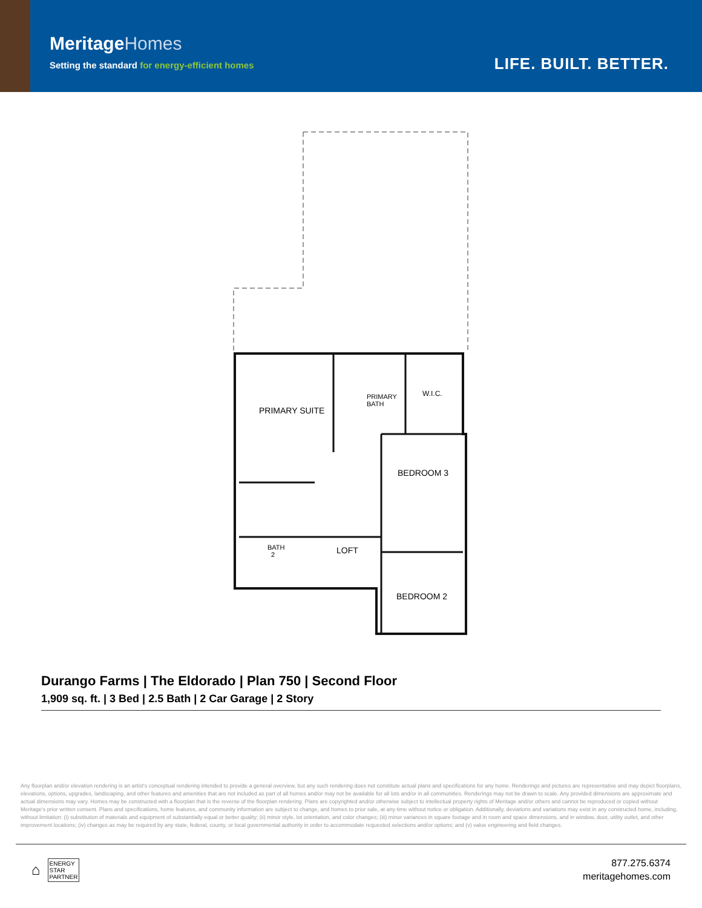MeritageHomes
Setting the standard for energy-efficient homes
LIFE. BUILT. BETTER.
PRIMARY SUITE
PRIMARY
BATH
W.I.C.
BEDROOM 3
BATH
2
LOFT
BEDROOM 2
Durango Farms | The Eldorado | Plan 750 | Second Floor
1,909 sq. ft. | 3 Bed | 2.5 Bath | 2 Car Garage | 2 Story
Any floorplan and/or elevation rendering is an artist's conceptual rendering intended to provide a general overview, but any such rendering does not constitute actual plans and specifications for any home. Renderings and pictures are representative and may depict floorplans, elevations, options, upgrades, landscaping, and other features and amenities that are not included as part of all homes and/or may not be available for all lots and/or in all communities. Renderings may not be drawn to scale. Any provided dimensions are approximate and actual dimensions may vary. Homes may be constructed with a floorplan that is the reverse of the floorplan rendering. Plans are copyrighted and/or otherwise subject to intellectual property rights of Meritage and/or others and cannot be reproduced or copied without Meritage's prior written consent. Plans and specifications, home features, and community information are subject to change, and homes to prior sale, at any time without notice or obligation. Additionally, deviations and variations may exist in any constructed home, including, without limitation: (i) substitution of materials and equipment of substantially equal or better quality; (ii) minor style, lot orientation, and color changes; (iii) minor variances in square footage and in room and space dimensions, and in window, door, utility outlet, and other improvement locations; (iv) changes as may be required by any state, federal, county, or local governmental authority in order to accommodate requested selections and/or options; and (v) value engineering and field changes.
⌂ ENERGY
STAR
PARTNER
877.275.6374
meritagehomes.com